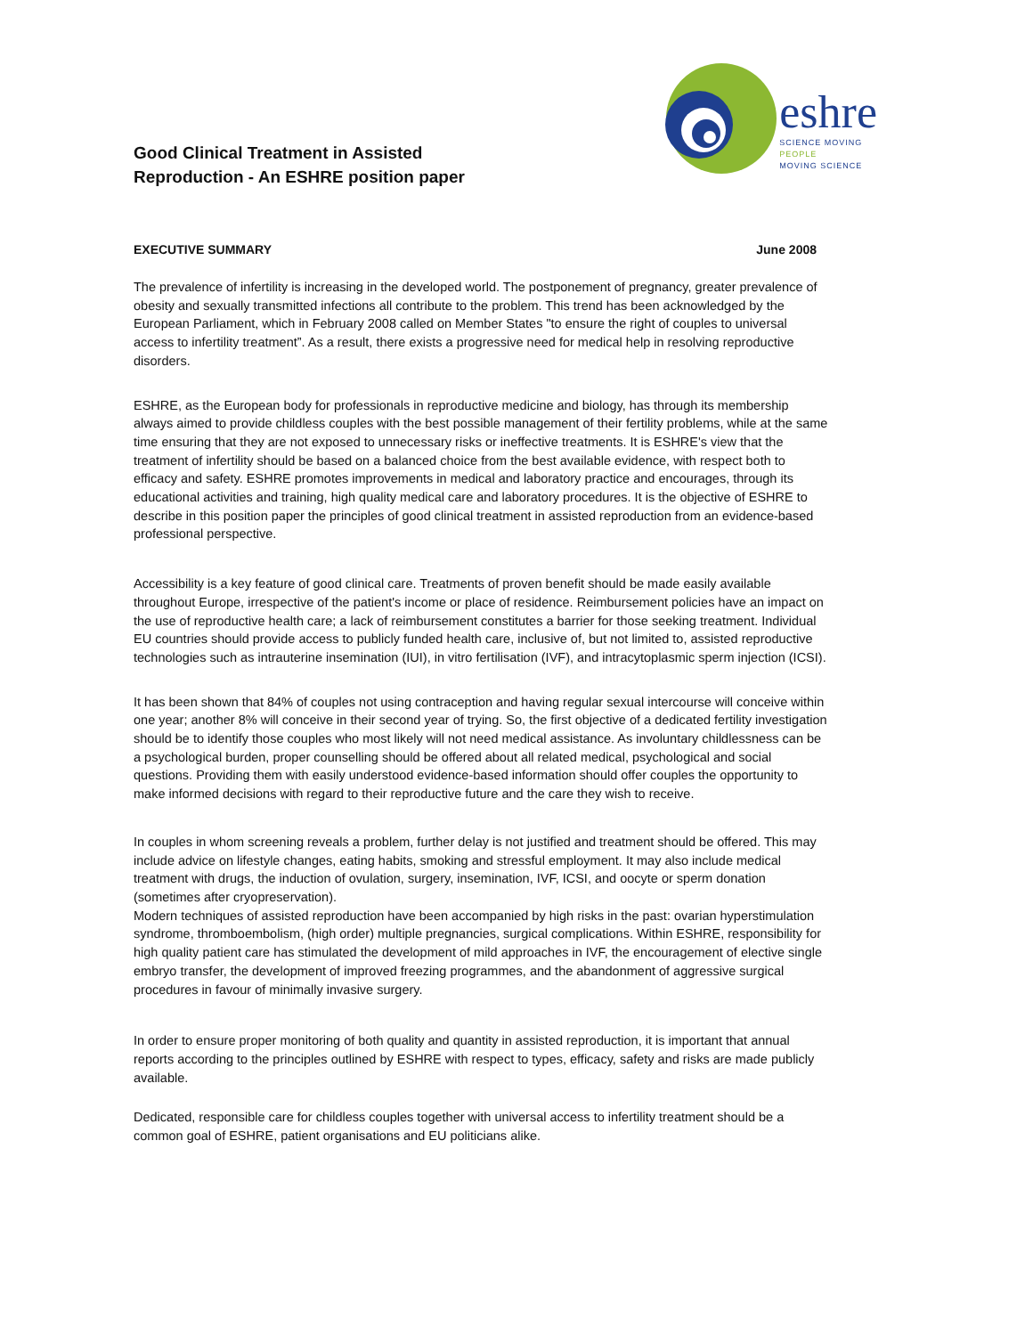Good Clinical Treatment in Assisted
Reproduction - An ESHRE position paper
eshre
SCIENCE MOVING
PEOPLE
MOVING SCIENCE
EXECUTIVE SUMMARY June 2008
The prevalence of infertility is increasing in the developed world. The postponement of pregnancy, greater prevalence of obesity and sexually transmitted infections all contribute to the problem. This trend has been acknowledged by the European Parliament, which in February 2008 called on Member States "to ensure the right of couples to universal access to infertility treatment”. As a result, there exists a progressive need for medical help in resolving reproductive disorders.
ESHRE, as the European body for professionals in reproductive medicine and biology, has through its membership always aimed to provide childless couples with the best possible management of their fertility problems, while at the same time ensuring that they are not exposed to unnecessary risks or ineffective treatments. It is ESHRE's view that the treatment of infertility should be based on a balanced choice from the best available evidence, with respect both to efficacy and safety. ESHRE promotes improvements in medical and laboratory practice and encourages, through its educational activities and training, high quality medical care and laboratory procedures. It is the objective of ESHRE to describe in this position paper the principles of good clinical treatment in assisted reproduction from an evidence-based professional perspective.
Accessibility is a key feature of good clinical care. Treatments of proven benefit should be made easily available throughout Europe, irrespective of the patient's income or place of residence. Reimbursement policies have an impact on the use of reproductive health care; a lack of reimbursement constitutes a barrier for those seeking treatment. Individual EU countries should provide access to publicly funded health care, inclusive of, but not limited to, assisted reproductive technologies such as intrauterine insemination (IUI), in vitro fertilisation (IVF), and intracytoplasmic sperm injection (ICSI).
It has been shown that 84% of couples not using contraception and having regular sexual intercourse will conceive within one year; another 8% will conceive in their second year of trying. So, the first objective of a dedicated fertility investigation should be to identify those couples who most likely will not need medical assistance. As involuntary childlessness can be a psychological burden, proper counselling should be offered about all related medical, psychological and social questions. Providing them with easily understood evidence-based information should offer couples the opportunity to make informed decisions with regard to their reproductive future and the care they wish to receive.
In couples in whom screening reveals a problem, further delay is not justified and treatment should be offered. This may include advice on lifestyle changes, eating habits, smoking and stressful employment. It may also include medical treatment with drugs, the induction of ovulation, surgery, insemination, IVF, ICSI, and oocyte or sperm donation (sometimes after cryopreservation).
Modern techniques of assisted reproduction have been accompanied by high risks in the past: ovarian hyperstimulation syndrome, thromboembolism, (high order) multiple pregnancies, surgical complications. Within ESHRE, responsibility for high quality patient care has stimulated the development of mild approaches in IVF, the encouragement of elective single embryo transfer, the development of improved freezing programmes, and the abandonment of aggressive surgical procedures in favour of minimally invasive surgery.
In order to ensure proper monitoring of both quality and quantity in assisted reproduction, it is important that annual reports according to the principles outlined by ESHRE with respect to types, efficacy, safety and risks are made publicly available.
Dedicated, responsible care for childless couples together with universal access to infertility treatment should be a common goal of ESHRE, patient organisations and EU politicians alike.